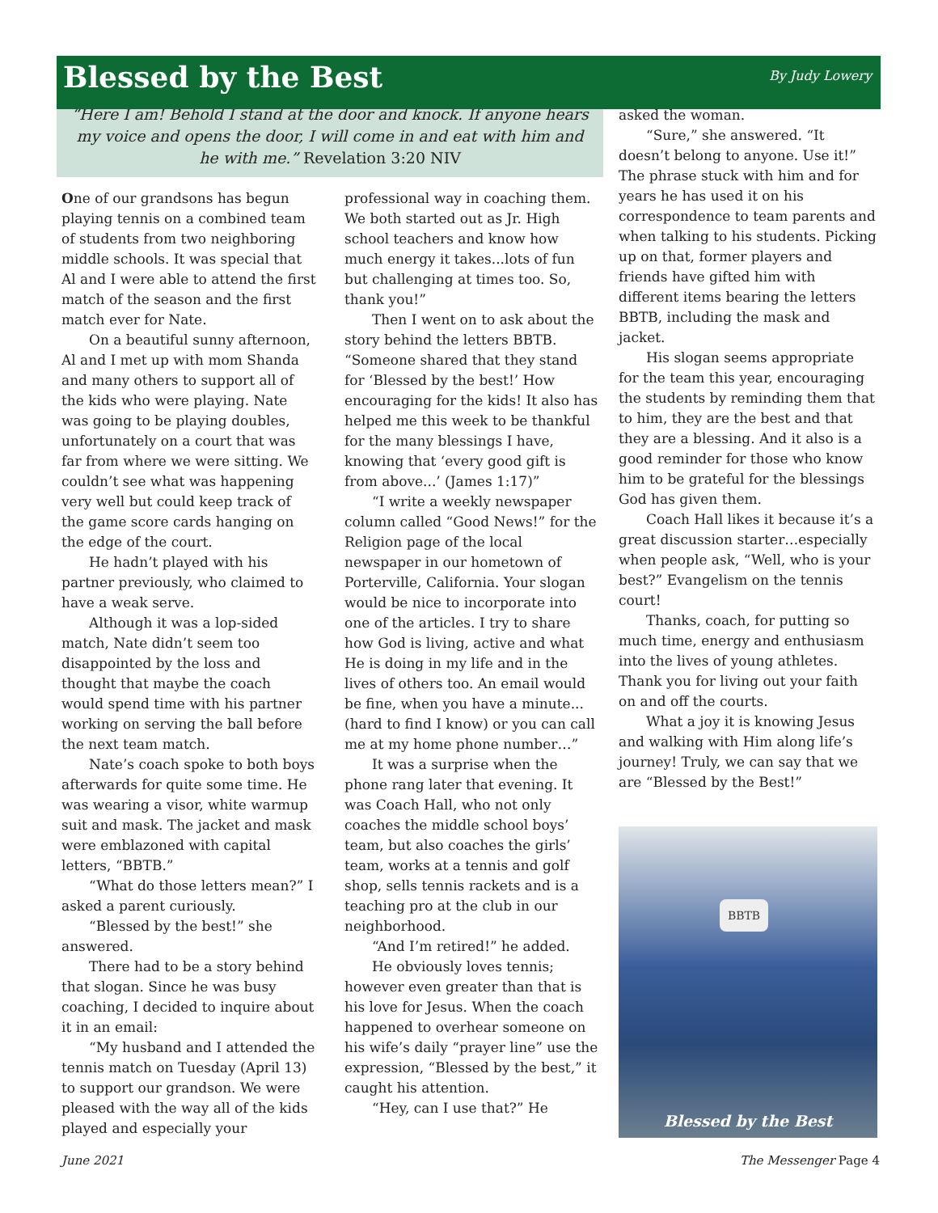Blessed by the Best
By Judy Lowery
“Here I am! Behold I stand at the door and knock. If anyone hears my voice and opens the door, I will come in and eat with him and he with me.” Revelation 3:20 NIV
One of our grandsons has begun playing tennis on a combined team of students from two neighboring middle schools. It was special that Al and I were able to attend the first match of the season and the first match ever for Nate.
On a beautiful sunny afternoon, Al and I met up with mom Shanda and many others to support all of the kids who were playing. Nate was going to be playing doubles, unfortunately on a court that was far from where we were sitting. We couldn’t see what was happening very well but could keep track of the game score cards hanging on the edge of the court.
He hadn’t played with his partner previously, who claimed to have a weak serve.
Although it was a lop-sided match, Nate didn’t seem too disappointed by the loss and thought that maybe the coach would spend time with his partner working on serving the ball before the next team match.
Nate’s coach spoke to both boys afterwards for quite some time. He was wearing a visor, white warmup suit and mask. The jacket and mask were emblazoned with capital letters, “BBTB.”
“What do those letters mean?” I asked a parent curiously.
“Blessed by the best!” she answered.
There had to be a story behind that slogan. Since he was busy coaching, I decided to inquire about it in an email:
“My husband and I attended the tennis match on Tuesday (April 13) to support our grandson. We were pleased with the way all of the kids played and especially your
professional way in coaching them. We both started out as Jr. High school teachers and know how much energy it takes...lots of fun but challenging at times too. So, thank you!”
Then I went on to ask about the story behind the letters BBTB. “Someone shared that they stand for ‘Blessed by the best!’ How encouraging for the kids! It also has helped me this week to be thankful for the many blessings I have, knowing that ‘every good gift is from above...’ (James 1:17)”
“I write a weekly newspaper column called “Good News!” for the Religion page of the local newspaper in our hometown of Porterville, California. Your slogan would be nice to incorporate into one of the articles. I try to share how God is living, active and what He is doing in my life and in the lives of others too. An email would be fine, when you have a minute... (hard to find I know) or you can call me at my home phone number…”
It was a surprise when the phone rang later that evening. It was Coach Hall, who not only coaches the middle school boys’ team, but also coaches the girls’ team, works at a tennis and golf shop, sells tennis rackets and is a teaching pro at the club in our neighborhood.
“And I’m retired!” he added.
He obviously loves tennis; however even greater than that is his love for Jesus. When the coach happened to overhear someone on his wife’s daily “prayer line” use the expression, “Blessed by the best,” it caught his attention.
“Hey, can I use that?” He
asked the woman.
“Sure,” she answered. “It doesn’t belong to anyone. Use it!” The phrase stuck with him and for years he has used it on his correspondence to team parents and when talking to his students. Picking up on that, former players and friends have gifted him with different items bearing the letters BBTB, including the mask and jacket.
His slogan seems appropriate for the team this year, encouraging the students by reminding them that to him, they are the best and that they are a blessing. And it also is a good reminder for those who know him to be grateful for the blessings God has given them.
Coach Hall likes it because it’s a great discussion starter…especially when people ask, “Well, who is your best?” Evangelism on the tennis court!
Thanks, coach, for putting so much time, energy and enthusiasm into the lives of young athletes. Thank you for living out your faith on and off the courts.
What a joy it is knowing Jesus and walking with Him along life’s journey! Truly, we can say that we are “Blessed by the Best!”
BBTB
Blessed by the Best
June 2021 The Messenger Page 4